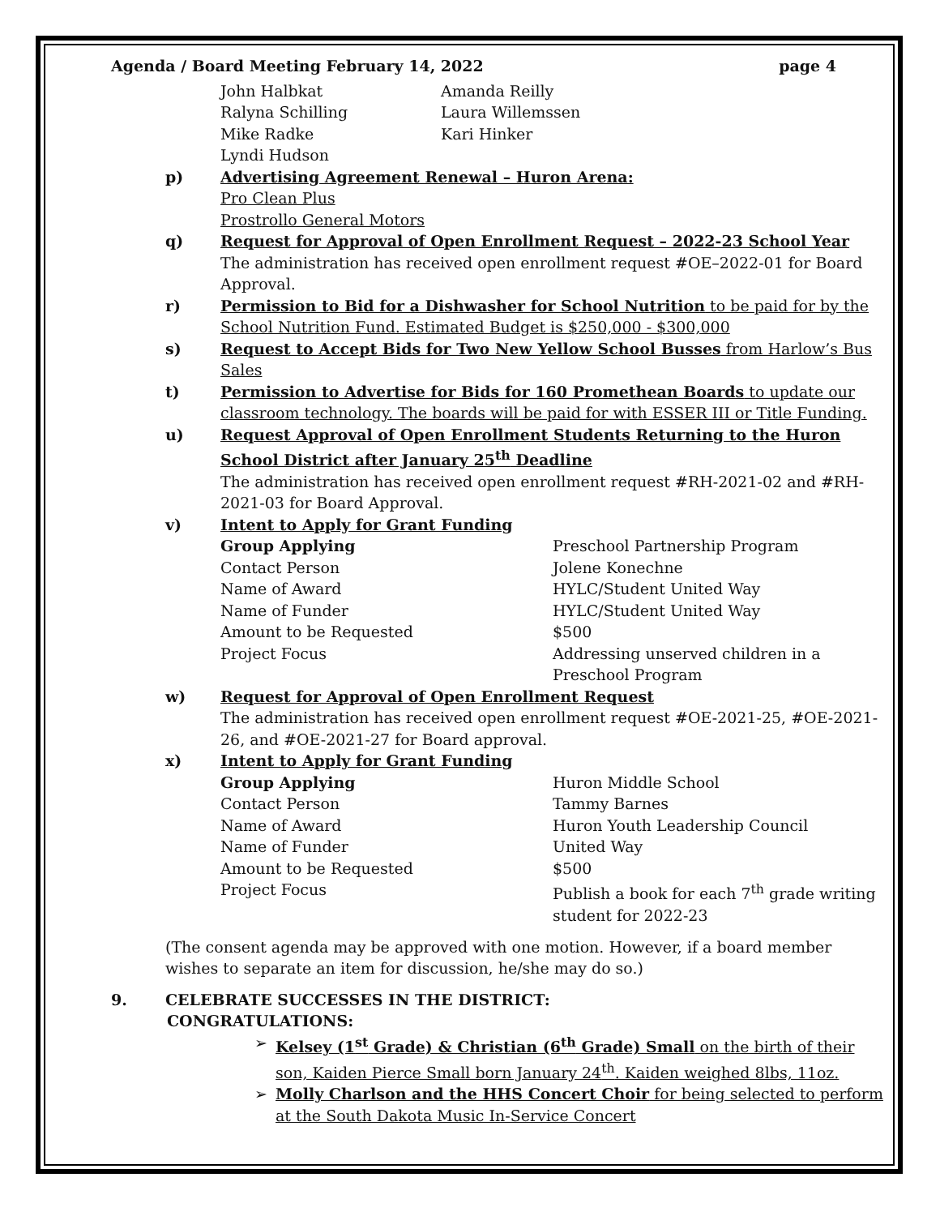Agenda / Board Meeting February 14, 2022 page 4
John Halbkat
Amanda Reilly
Ralyna Schilling
Laura Willemssen
Mike Radke
Kari Hinker
Lyndi Hudson
p) Advertising Agreement Renewal – Huron Arena:
Pro Clean Plus
Prostrollo General Motors
q) Request for Approval of Open Enrollment Request – 2022-23 School Year
The administration has received open enrollment request #OE–2022-01 for Board Approval.
r) Permission to Bid for a Dishwasher for School Nutrition to be paid for by the School Nutrition Fund. Estimated Budget is $250,000 - $300,000
s) Request to Accept Bids for Two New Yellow School Busses from Harlow’s Bus Sales
t) Permission to Advertise for Bids for 160 Promethean Boards to update our classroom technology. The boards will be paid for with ESSER III or Title Funding.
u) Request Approval of Open Enrollment Students Returning to the Huron School District after January 25<sup>th</sup> Deadline
The administration has received open enrollment request #RH-2021-02 and #RH-2021-03 for Board Approval.
v) Intent to Apply for Grant Funding
Group Applying
Preschool Partnership Program
Contact Person
Jolene Konechne
Name of Award
HYLC/Student United Way
Name of Funder
HYLC/Student United Way
Amount to be Requested
$500
Project Focus
Addressing unserved children in a Preschool Program
w) Request for Approval of Open Enrollment Request
The administration has received open enrollment request #OE-2021-25, #OE-2021-26, and #OE-2021-27 for Board approval.
x) Intent to Apply for Grant Funding
Group Applying
Huron Middle School
Contact Person
Tammy Barnes
Name of Award
Huron Youth Leadership Council
Name of Funder
United Way
Amount to be Requested
$500
Project Focus
Publish a book for each 7<sup>th</sup> grade writing student for 2022-23
(The consent agenda may be approved with one motion. However, if a board member wishes to separate an item for discussion, he/she may do so.)
9. CELEBRATE SUCCESSES IN THE DISTRICT:
CONGRATULATIONS:
➢ Kelsey (1<sup>st</sup> Grade) & Christian (6<sup>th</sup> Grade) Small on the birth of their son, Kaiden Pierce Small born January 24<sup>th</sup>. Kaiden weighed 8lbs, 11oz.
➢ Molly Charlson and the HHS Concert Choir for being selected to perform at the South Dakota Music In-Service Concert